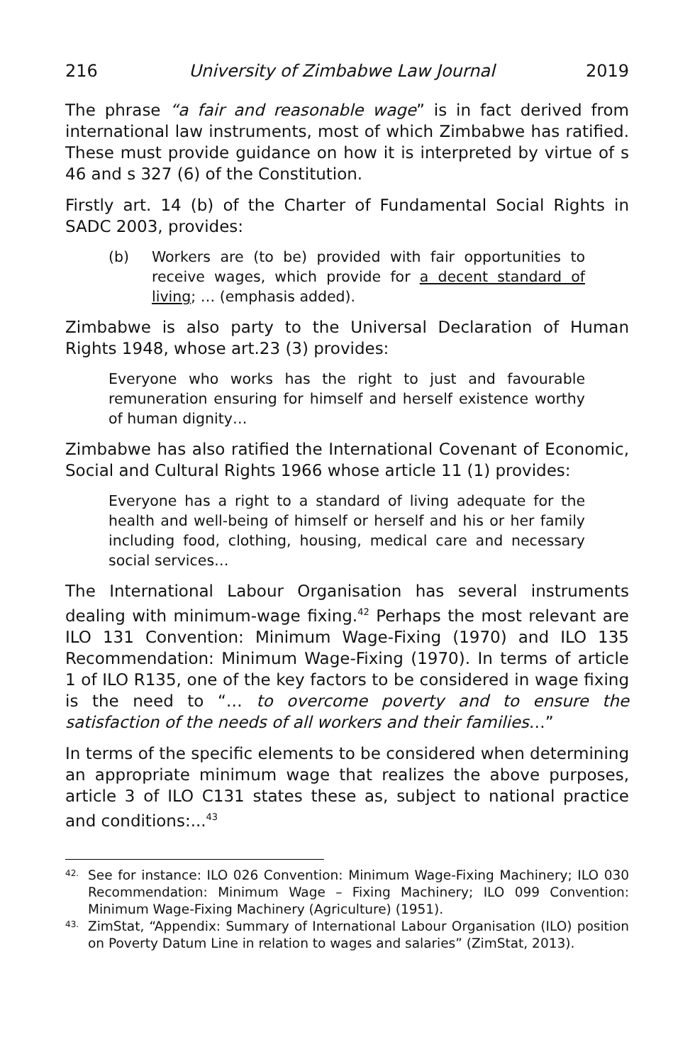216 University of Zimbabwe Law Journal 2019
The phrase “a fair and reasonable wage” is in fact derived from international law instruments, most of which Zimbabwe has ratified. These must provide guidance on how it is interpreted by virtue of s 46 and s 327 (6) of the Constitution.
Firstly art. 14 (b) of the Charter of Fundamental Social Rights in SADC 2003, provides:
(b) Workers are (to be) provided with fair opportunities to receive wages, which provide for a decent standard of living; … (emphasis added).
Zimbabwe is also party to the Universal Declaration of Human Rights 1948, whose art.23 (3) provides:
Everyone who works has the right to just and favourable remuneration ensuring for himself and herself existence worthy of human dignity…
Zimbabwe has also ratified the International Covenant of Economic, Social and Cultural Rights 1966 whose article 11 (1) provides:
Everyone has a right to a standard of living adequate for the health and well-being of himself or herself and his or her family including food, clothing, housing, medical care and necessary social services…
The International Labour Organisation has several instruments dealing with minimum-wage fixing.<sup>42</sup> Perhaps the most relevant are ILO 131 Convention: Minimum Wage-Fixing (1970) and ILO 135 Recommendation: Minimum Wage-Fixing (1970). In terms of article 1 of ILO R135, one of the key factors to be considered in wage fixing is the need to “… to overcome poverty and to ensure the satisfaction of the needs of all workers and their families…”
In terms of the specific elements to be considered when determining an appropriate minimum wage that realizes the above purposes, article 3 of ILO C131 states these as, subject to national practice and conditions:...<sup>43</sup>
42. See for instance: ILO 026 Convention: Minimum Wage-Fixing Machinery; ILO 030 Recommendation: Minimum Wage – Fixing Machinery; ILO 099 Convention: Minimum Wage-Fixing Machinery (Agriculture) (1951).
43. ZimStat, “Appendix: Summary of International Labour Organisation (ILO) position on Poverty Datum Line in relation to wages and salaries” (ZimStat, 2013).